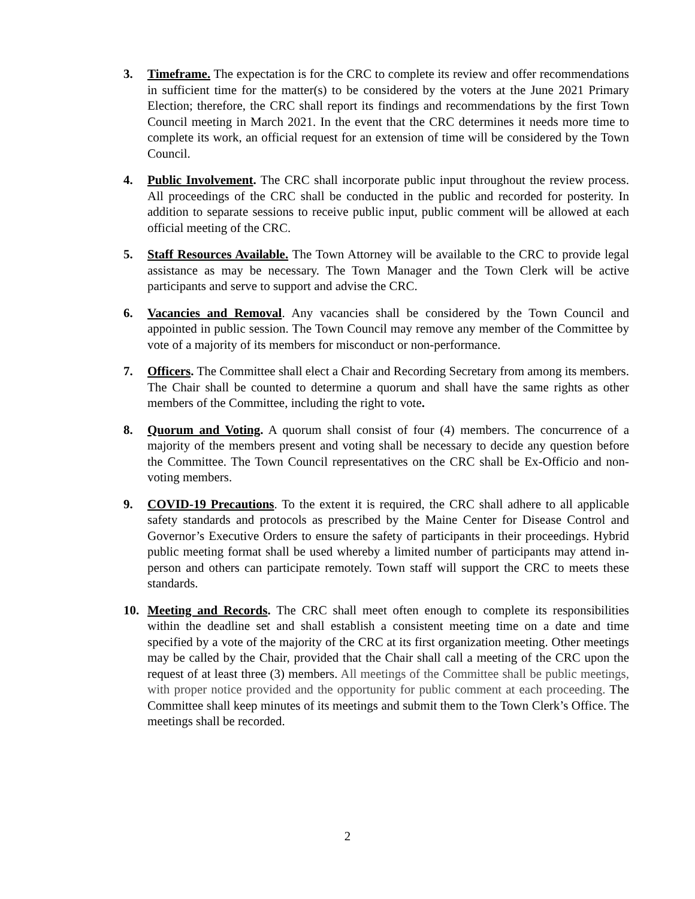3. Timeframe. The expectation is for the CRC to complete its review and offer recommendations in sufficient time for the matter(s) to be considered by the voters at the June 2021 Primary Election; therefore, the CRC shall report its findings and recommendations by the first Town Council meeting in March 2021. In the event that the CRC determines it needs more time to complete its work, an official request for an extension of time will be considered by the Town Council.
4. Public Involvement. The CRC shall incorporate public input throughout the review process. All proceedings of the CRC shall be conducted in the public and recorded for posterity. In addition to separate sessions to receive public input, public comment will be allowed at each official meeting of the CRC.
5. Staff Resources Available. The Town Attorney will be available to the CRC to provide legal assistance as may be necessary. The Town Manager and the Town Clerk will be active participants and serve to support and advise the CRC.
6. Vacancies and Removal. Any vacancies shall be considered by the Town Council and appointed in public session. The Town Council may remove any member of the Committee by vote of a majority of its members for misconduct or non-performance.
7. Officers. The Committee shall elect a Chair and Recording Secretary from among its members. The Chair shall be counted to determine a quorum and shall have the same rights as other members of the Committee, including the right to vote.
8. Quorum and Voting. A quorum shall consist of four (4) members. The concurrence of a majority of the members present and voting shall be necessary to decide any question before the Committee. The Town Council representatives on the CRC shall be Ex-Officio and non-voting members.
9. COVID-19 Precautions. To the extent it is required, the CRC shall adhere to all applicable safety standards and protocols as prescribed by the Maine Center for Disease Control and Governor’s Executive Orders to ensure the safety of participants in their proceedings. Hybrid public meeting format shall be used whereby a limited number of participants may attend in-person and others can participate remotely. Town staff will support the CRC to meets these standards.
10. Meeting and Records. The CRC shall meet often enough to complete its responsibilities within the deadline set and shall establish a consistent meeting time on a date and time specified by a vote of the majority of the CRC at its first organization meeting. Other meetings may be called by the Chair, provided that the Chair shall call a meeting of the CRC upon the request of at least three (3) members. All meetings of the Committee shall be public meetings, with proper notice provided and the opportunity for public comment at each proceeding. The Committee shall keep minutes of its meetings and submit them to the Town Clerk’s Office. The meetings shall be recorded.
2